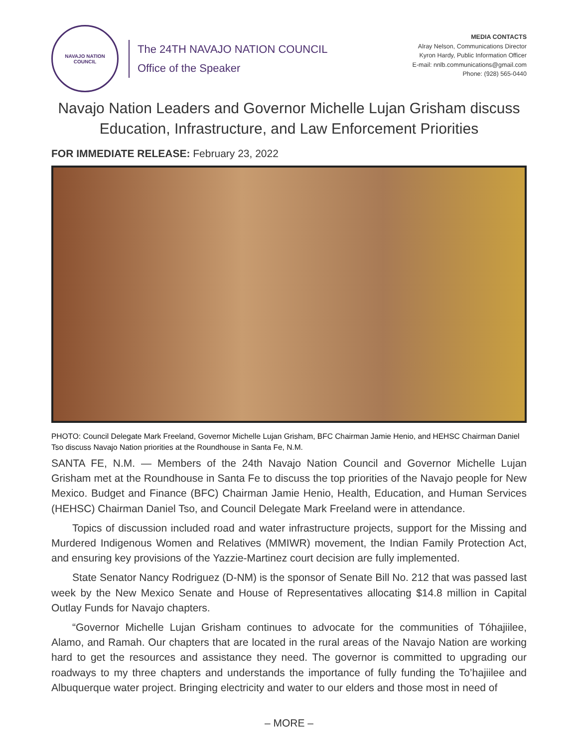NAVAJO NATION
COUNCIL
The 24TH NAVAJO NATION COUNCIL
Office of the Speaker
MEDIA CONTACTS
Alray Nelson, Communications Director
Kyron Hardy, Public Information Officer
E-mail: nnlb.communications@gmail.com
Phone: (928) 565-0440
Navajo Nation Leaders and Governor Michelle Lujan Grisham discuss Education, Infrastructure, and Law Enforcement Priorities
FOR IMMEDIATE RELEASE: February 23, 2022
PHOTO: Council Delegate Mark Freeland, Governor Michelle Lujan Grisham, BFC Chairman Jamie Henio, and HEHSC Chairman Daniel Tso discuss Navajo Nation priorities at the Roundhouse in Santa Fe, N.M.
SANTA FE, N.M. — Members of the 24th Navajo Nation Council and Governor Michelle Lujan Grisham met at the Roundhouse in Santa Fe to discuss the top priorities of the Navajo people for New Mexico. Budget and Finance (BFC) Chairman Jamie Henio, Health, Education, and Human Services (HEHSC) Chairman Daniel Tso, and Council Delegate Mark Freeland were in attendance.
Topics of discussion included road and water infrastructure projects, support for the Missing and Murdered Indigenous Women and Relatives (MMIWR) movement, the Indian Family Protection Act, and ensuring key provisions of the Yazzie-Martinez court decision are fully implemented.
State Senator Nancy Rodriguez (D-NM) is the sponsor of Senate Bill No. 212 that was passed last week by the New Mexico Senate and House of Representatives allocating $14.8 million in Capital Outlay Funds for Navajo chapters.
“Governor Michelle Lujan Grisham continues to advocate for the communities of Tóhajiilee, Alamo, and Ramah. Our chapters that are located in the rural areas of the Navajo Nation are working hard to get the resources and assistance they need. The governor is committed to upgrading our roadways to my three chapters and understands the importance of fully funding the To’hajiilee and Albuquerque water project. Bringing electricity and water to our elders and those most in need of
– MORE –